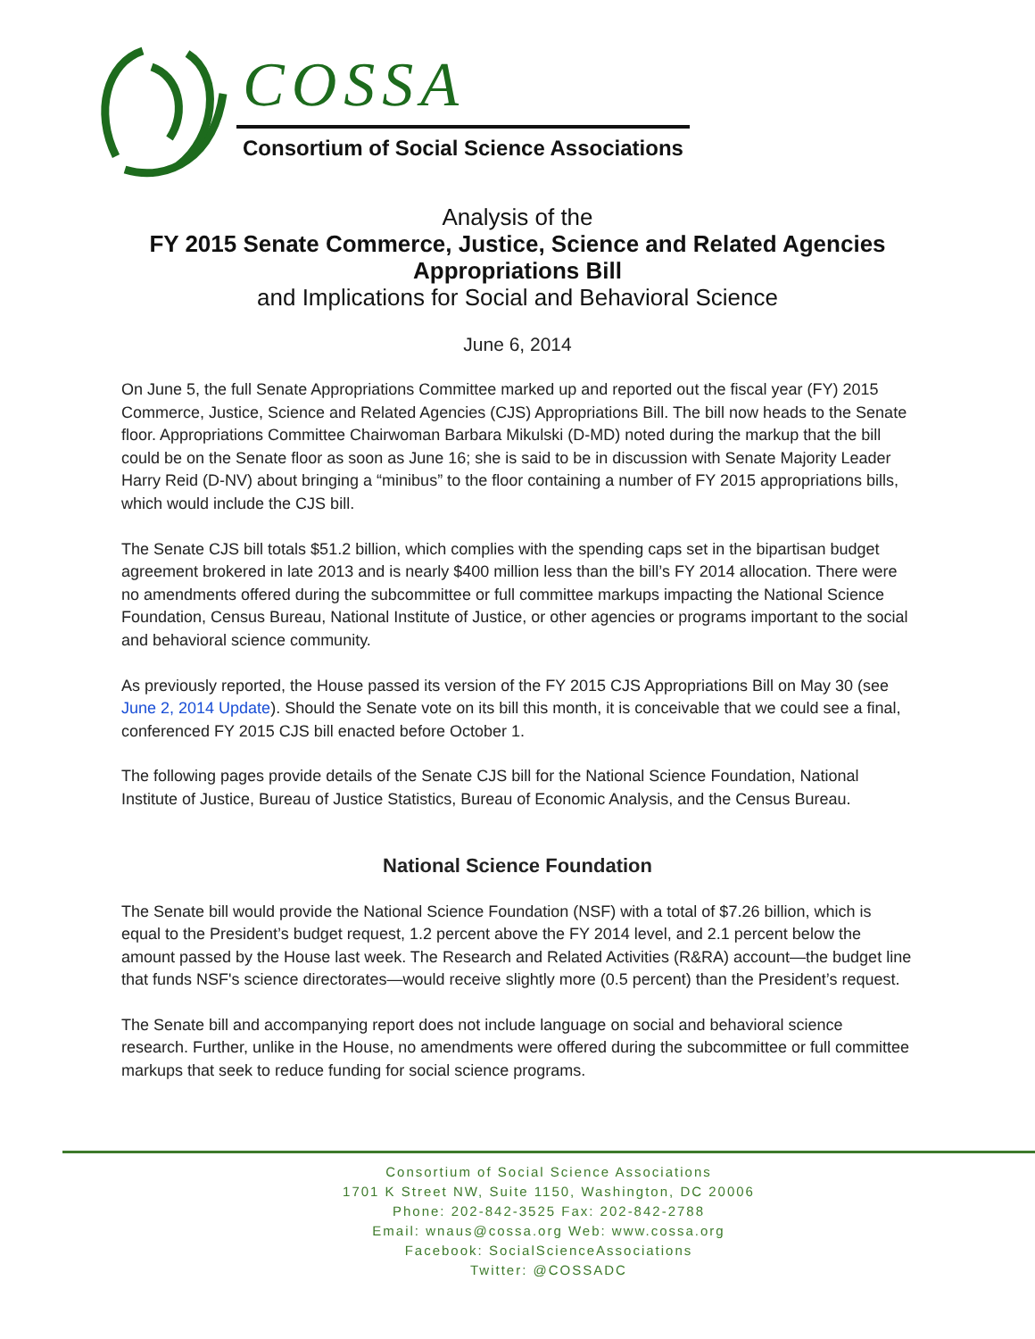COSSA
Consortium of Social Science Associations
Analysis of the
FY 2015 Senate Commerce, Justice, Science and Related Agencies
Appropriations Bill
and Implications for Social and Behavioral Science
June 6, 2014
On June 5, the full Senate Appropriations Committee marked up and reported out the fiscal year (FY) 2015 Commerce, Justice, Science and Related Agencies (CJS) Appropriations Bill. The bill now heads to the Senate floor. Appropriations Committee Chairwoman Barbara Mikulski (D-MD) noted during the markup that the bill could be on the Senate floor as soon as June 16; she is said to be in discussion with Senate Majority Leader Harry Reid (D-NV) about bringing a “minibus” to the floor containing a number of FY 2015 appropriations bills, which would include the CJS bill.
The Senate CJS bill totals $51.2 billion, which complies with the spending caps set in the bipartisan budget agreement brokered in late 2013 and is nearly $400 million less than the bill’s FY 2014 allocation. There were no amendments offered during the subcommittee or full committee markups impacting the National Science Foundation, Census Bureau, National Institute of Justice, or other agencies or programs important to the social and behavioral science community.
As previously reported, the House passed its version of the FY 2015 CJS Appropriations Bill on May 30 (see June 2, 2014 Update). Should the Senate vote on its bill this month, it is conceivable that we could see a final, conferenced FY 2015 CJS bill enacted before October 1.
The following pages provide details of the Senate CJS bill for the National Science Foundation, National Institute of Justice, Bureau of Justice Statistics, Bureau of Economic Analysis, and the Census Bureau.
National Science Foundation
The Senate bill would provide the National Science Foundation (NSF) with a total of $7.26 billion, which is equal to the President’s budget request, 1.2 percent above the FY 2014 level, and 2.1 percent below the amount passed by the House last week. The Research and Related Activities (R&RA) account—the budget line that funds NSF's science directorates—would receive slightly more (0.5 percent) than the President’s request.
The Senate bill and accompanying report does not include language on social and behavioral science research. Further, unlike in the House, no amendments were offered during the subcommittee or full committee markups that seek to reduce funding for social science programs.
Consortium of Social Science Associations
1701 K Street NW, Suite 1150, Washington, DC 20006
Phone: 202-842-3525 Fax: 202-842-2788
Email: wnaus@cossa.org Web: www.cossa.org
Facebook: SocialScienceAssociations
Twitter: @COSSADC